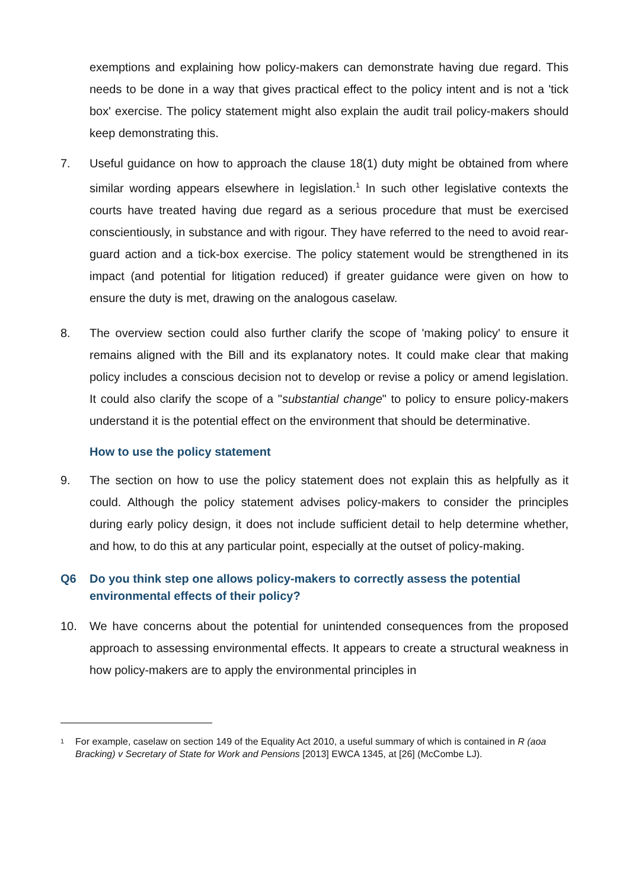exemptions and explaining how policy-makers can demonstrate having due regard. This needs to be done in a way that gives practical effect to the policy intent and is not a 'tick box' exercise. The policy statement might also explain the audit trail policy-makers should keep demonstrating this.
7. Useful guidance on how to approach the clause 18(1) duty might be obtained from where similar wording appears elsewhere in legislation.<sup>1</sup> In such other legislative contexts the courts have treated having due regard as a serious procedure that must be exercised conscientiously, in substance and with rigour. They have referred to the need to avoid rear-guard action and a tick-box exercise. The policy statement would be strengthened in its impact (and potential for litigation reduced) if greater guidance were given on how to ensure the duty is met, drawing on the analogous caselaw.
8. The overview section could also further clarify the scope of 'making policy' to ensure it remains aligned with the Bill and its explanatory notes. It could make clear that making policy includes a conscious decision not to develop or revise a policy or amend legislation. It could also clarify the scope of a "substantial change" to policy to ensure policy-makers understand it is the potential effect on the environment that should be determinative.
How to use the policy statement
9. The section on how to use the policy statement does not explain this as helpfully as it could. Although the policy statement advises policy-makers to consider the principles during early policy design, it does not include sufficient detail to help determine whether, and how, to do this at any particular point, especially at the outset of policy-making.
Q6
Do you think step one allows policy-makers to correctly assess the potential environmental effects of their policy?
10. We have concerns about the potential for unintended consequences from the proposed approach to assessing environmental effects. It appears to create a structural weakness in how policy-makers are to apply the environmental principles in
1
For example, caselaw on section 149 of the Equality Act 2010, a useful summary of which is contained in R (aoa Bracking) v Secretary of State for Work and Pensions [2013] EWCA 1345, at [26] (McCombe LJ).